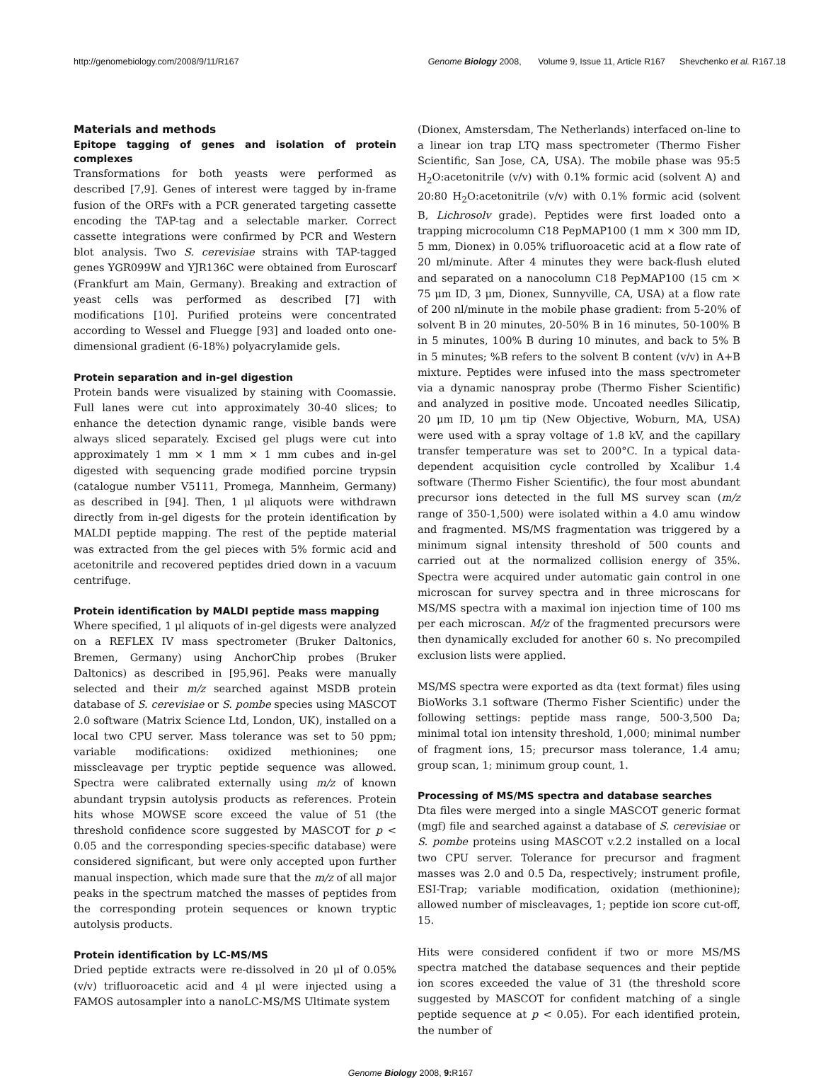http://genomebiology.com/2008/9/11/R167
Genome Biology 2008, Volume 9, Issue 11, Article R167 Shevchenko et al. R167.18
Materials and methods
Epitope tagging of genes and isolation of protein complexes
Transformations for both yeasts were performed as described [7,9]. Genes of interest were tagged by in-frame fusion of the ORFs with a PCR generated targeting cassette encoding the TAP-tag and a selectable marker. Correct cassette integrations were confirmed by PCR and Western blot analysis. Two S. cerevisiae strains with TAP-tagged genes YGR099W and YJR136C were obtained from Euroscarf (Frankfurt am Main, Germany). Breaking and extraction of yeast cells was performed as described [7] with modifications [10]. Purified proteins were concentrated according to Wessel and Fluegge [93] and loaded onto one-dimensional gradient (6-18%) polyacrylamide gels.
Protein separation and in-gel digestion
Protein bands were visualized by staining with Coomassie. Full lanes were cut into approximately 30-40 slices; to enhance the detection dynamic range, visible bands were always sliced separately. Excised gel plugs were cut into approximately 1 mm × 1 mm × 1 mm cubes and in-gel digested with sequencing grade modified porcine trypsin (catalogue number V5111, Promega, Mannheim, Germany) as described in [94]. Then, 1 μl aliquots were withdrawn directly from in-gel digests for the protein identification by MALDI peptide mapping. The rest of the peptide material was extracted from the gel pieces with 5% formic acid and acetonitrile and recovered peptides dried down in a vacuum centrifuge.
Protein identification by MALDI peptide mass mapping
Where specified, 1 μl aliquots of in-gel digests were analyzed on a REFLEX IV mass spectrometer (Bruker Daltonics, Bremen, Germany) using AnchorChip probes (Bruker Daltonics) as described in [95,96]. Peaks were manually selected and their m/z searched against MSDB protein database of S. cerevisiae or S. pombe species using MASCOT 2.0 software (Matrix Science Ltd, London, UK), installed on a local two CPU server. Mass tolerance was set to 50 ppm; variable modifications: oxidized methionines; one misscleavage per tryptic peptide sequence was allowed. Spectra were calibrated externally using m/z of known abundant trypsin autolysis products as references. Protein hits whose MOWSE score exceed the value of 51 (the threshold confidence score suggested by MASCOT for p < 0.05 and the corresponding species-specific database) were considered significant, but were only accepted upon further manual inspection, which made sure that the m/z of all major peaks in the spectrum matched the masses of peptides from the corresponding protein sequences or known tryptic autolysis products.
Protein identification by LC-MS/MS
Dried peptide extracts were re-dissolved in 20 μl of 0.05% (v/v) trifluoroacetic acid and 4 μl were injected using a FAMOS autosampler into a nanoLC-MS/MS Ultimate system
(Dionex, Amstersdam, The Netherlands) interfaced on-line to a linear ion trap LTQ mass spectrometer (Thermo Fisher Scientific, San Jose, CA, USA). The mobile phase was 95:5 H<sub>2</sub>O:acetonitrile (v/v) with 0.1% formic acid (solvent A) and 20:80 H<sub>2</sub>O:acetonitrile (v/v) with 0.1% formic acid (solvent B, Lichrosolv grade). Peptides were first loaded onto a trapping microcolumn C18 PepMAP100 (1 mm × 300 mm ID, 5 mm, Dionex) in 0.05% trifluoroacetic acid at a flow rate of 20 ml/minute. After 4 minutes they were back-flush eluted and separated on a nanocolumn C18 PepMAP100 (15 cm × 75 μm ID, 3 μm, Dionex, Sunnyville, CA, USA) at a flow rate of 200 nl/minute in the mobile phase gradient: from 5-20% of solvent B in 20 minutes, 20-50% B in 16 minutes, 50-100% B in 5 minutes, 100% B during 10 minutes, and back to 5% B in 5 minutes; %B refers to the solvent B content (v/v) in A+B mixture. Peptides were infused into the mass spectrometer via a dynamic nanospray probe (Thermo Fisher Scientific) and analyzed in positive mode. Uncoated needles Silicatip, 20 μm ID, 10 μm tip (New Objective, Woburn, MA, USA) were used with a spray voltage of 1.8 kV, and the capillary transfer temperature was set to 200°C. In a typical data-dependent acquisition cycle controlled by Xcalibur 1.4 software (Thermo Fisher Scientific), the four most abundant precursor ions detected in the full MS survey scan (m/z range of 350-1,500) were isolated within a 4.0 amu window and fragmented. MS/MS fragmentation was triggered by a minimum signal intensity threshold of 500 counts and carried out at the normalized collision energy of 35%. Spectra were acquired under automatic gain control in one microscan for survey spectra and in three microscans for MS/MS spectra with a maximal ion injection time of 100 ms per each microscan. M/z of the fragmented precursors were then dynamically excluded for another 60 s. No precompiled exclusion lists were applied.
MS/MS spectra were exported as dta (text format) files using BioWorks 3.1 software (Thermo Fisher Scientific) under the following settings: peptide mass range, 500-3,500 Da; minimal total ion intensity threshold, 1,000; minimal number of fragment ions, 15; precursor mass tolerance, 1.4 amu; group scan, 1; minimum group count, 1.
Processing of MS/MS spectra and database searches
Dta files were merged into a single MASCOT generic format (mgf) file and searched against a database of S. cerevisiae or S. pombe proteins using MASCOT v.2.2 installed on a local two CPU server. Tolerance for precursor and fragment masses was 2.0 and 0.5 Da, respectively; instrument profile, ESI-Trap; variable modification, oxidation (methionine); allowed number of miscleavages, 1; peptide ion score cut-off, 15.
Hits were considered confident if two or more MS/MS spectra matched the database sequences and their peptide ion scores exceeded the value of 31 (the threshold score suggested by MASCOT for confident matching of a single peptide sequence at p < 0.05). For each identified protein, the number of
Genome Biology 2008, 9: R167